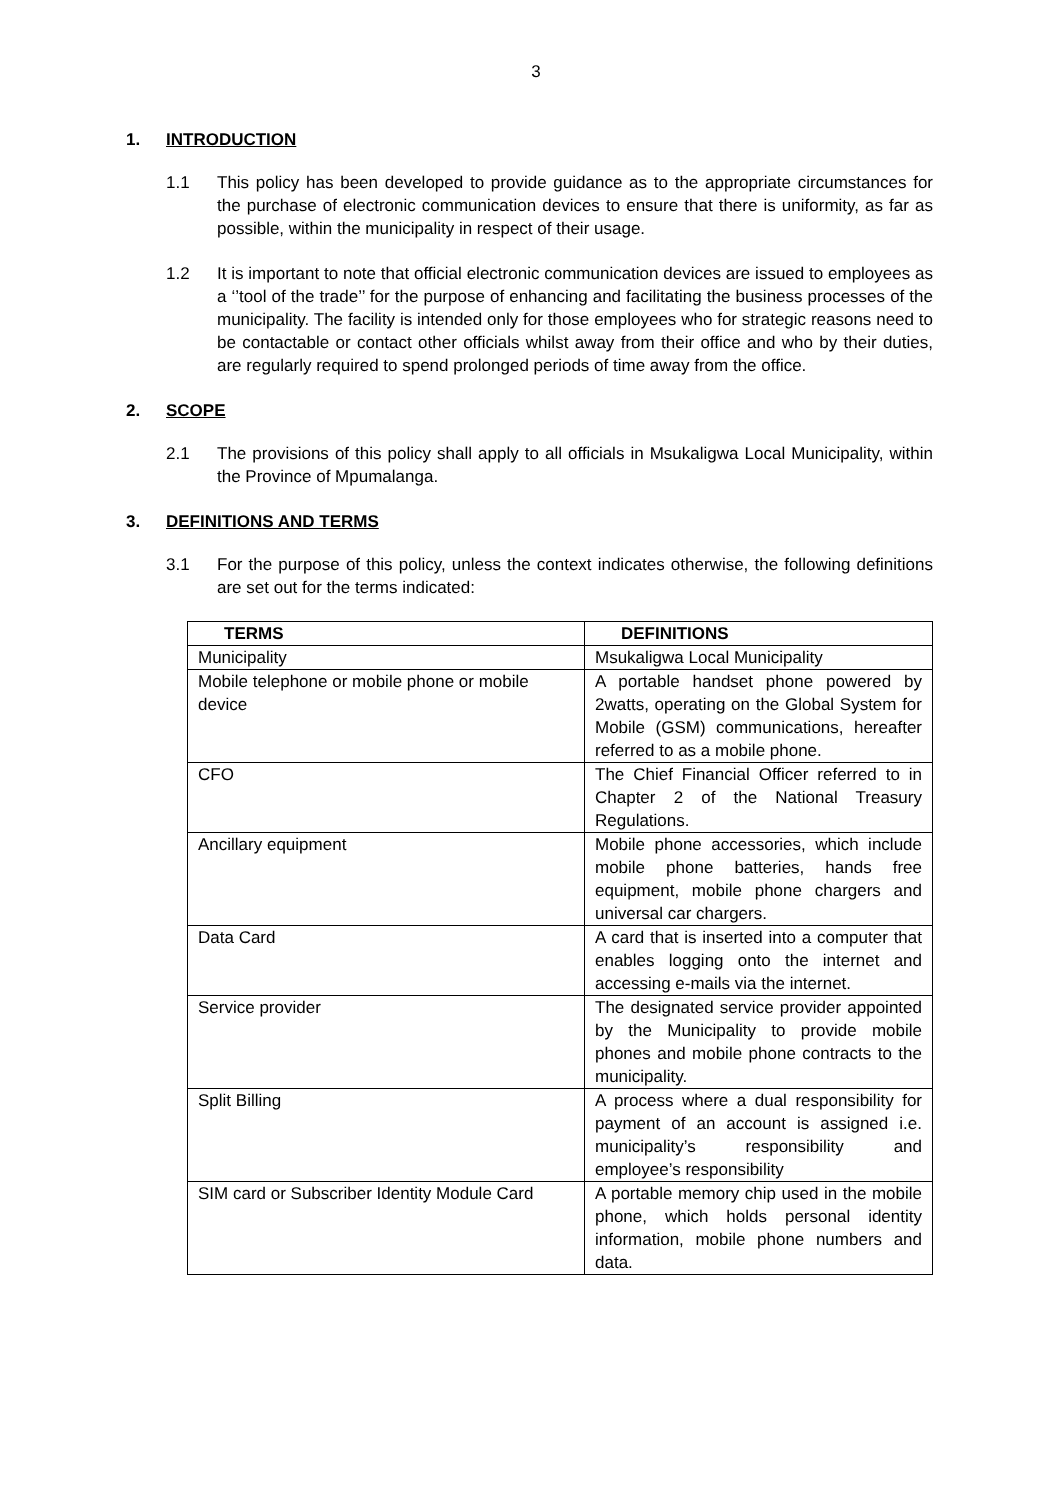3
1. INTRODUCTION
1.1 This policy has been developed to provide guidance as to the appropriate circumstances for the purchase of electronic communication devices to ensure that there is uniformity, as far as possible, within the municipality in respect of their usage.
1.2 It is important to note that official electronic communication devices are issued to employees as a ‘’tool of the trade’’ for the purpose of enhancing and facilitating the business processes of the municipality. The facility is intended only for those employees who for strategic reasons need to be contactable or contact other officials whilst away from their office and who by their duties, are regularly required to spend prolonged periods of time away from the office.
2. SCOPE
2.1 The provisions of this policy shall apply to all officials in Msukaligwa Local Municipality, within the Province of Mpumalanga.
3. DEFINITIONS AND TERMS
3.1 For the purpose of this policy, unless the context indicates otherwise, the following definitions are set out for the terms indicated:
| TERMS | DEFINITIONS |
| --- | --- |
| Municipality | Msukaligwa Local Municipality |
| Mobile telephone or mobile phone or mobile device | A portable handset phone powered by 2watts, operating on the Global System for Mobile (GSM) communications, hereafter referred to as a mobile phone. |
| CFO | The Chief Financial Officer referred to in Chapter 2 of the National Treasury Regulations. |
| Ancillary equipment | Mobile phone accessories, which include mobile phone batteries, hands free equipment, mobile phone chargers and universal car chargers. |
| Data Card | A card that is inserted into a computer that enables logging onto the internet and accessing e-mails via the internet. |
| Service provider | The designated service provider appointed by the Municipality to provide mobile phones and mobile phone contracts to the municipality. |
| Split Billing | A process where a dual responsibility for payment of an account is assigned i.e. municipality’s responsibility and employee’s responsibility |
| SIM card or Subscriber Identity Module Card | A portable memory chip used in the mobile phone, which holds personal identity information, mobile phone numbers and data. |